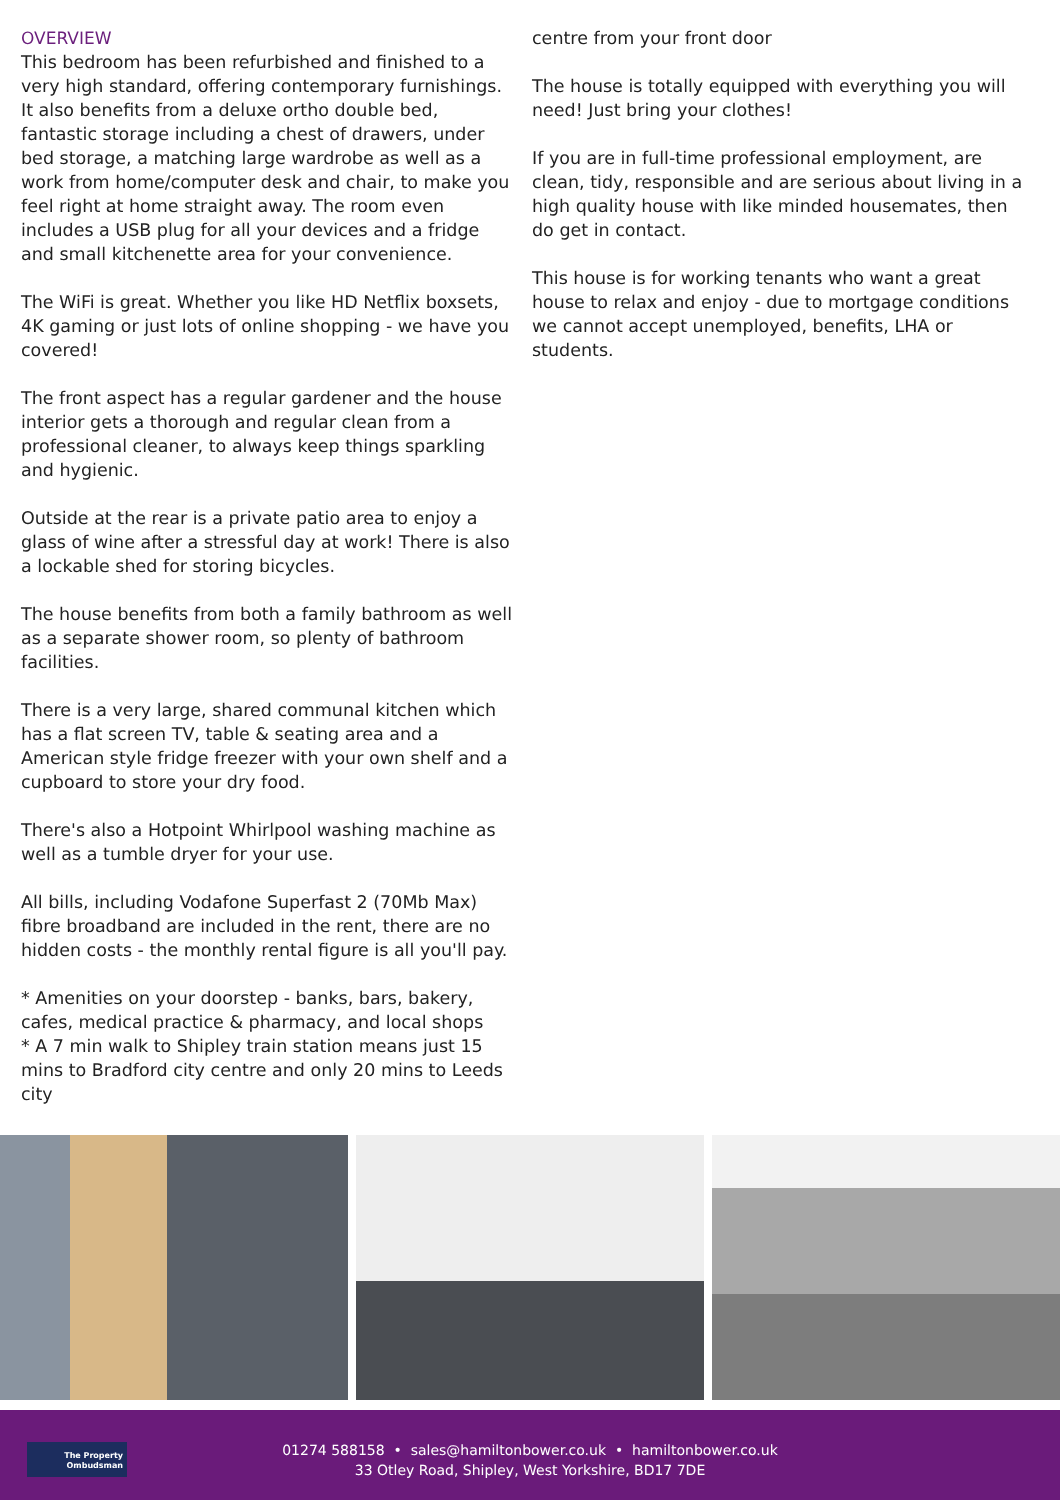OVERVIEW
This bedroom has been refurbished and finished to a very high standard, offering contemporary furnishings. It also benefits from a deluxe ortho double bed, fantastic storage including a chest of drawers, under bed storage, a matching large wardrobe as well as a work from home/computer desk and chair, to make you feel right at home straight away. The room even includes a USB plug for all your devices and a fridge and small kitchenette area for your convenience.
The WiFi is great. Whether you like HD Netflix boxsets, 4K gaming or just lots of online shopping - we have you covered!
The front aspect has a regular gardener and the house interior gets a thorough and regular clean from a professional cleaner, to always keep things sparkling and hygienic.
Outside at the rear is a private patio area to enjoy a glass of wine after a stressful day at work! There is also a lockable shed for storing bicycles.
The house benefits from both a family bathroom as well as a separate shower room, so plenty of bathroom facilities.
There is a very large, shared communal kitchen which has a flat screen TV, table & seating area and a American style fridge freezer with your own shelf and a cupboard to store your dry food.
There's also a Hotpoint Whirlpool washing machine as well as a tumble dryer for your use.
All bills, including Vodafone Superfast 2 (70Mb Max) fibre broadband are included in the rent, there are no hidden costs - the monthly rental figure is all you'll pay.
* Amenities on your doorstep - banks, bars, bakery, cafes, medical practice & pharmacy, and local shops
* A 7 min walk to Shipley train station means just 15 mins to Bradford city centre and only 20 mins to Leeds city
centre from your front door
The house is totally equipped with everything you will need! Just bring your clothes!
If you are in full-time professional employment, are clean, tidy, responsible and are serious about living in a high quality house with like minded housemates, then do get in contact.
This house is for working tenants who want a great house to relax and enjoy - due to mortgage conditions we cannot accept unemployed, benefits, LHA or students.
The Property
Ombudsman
01274 588158 • sales@hamiltonbower.co.uk • hamiltonbower.co.uk
33 Otley Road, Shipley, West Yorkshire, BD17 7DE